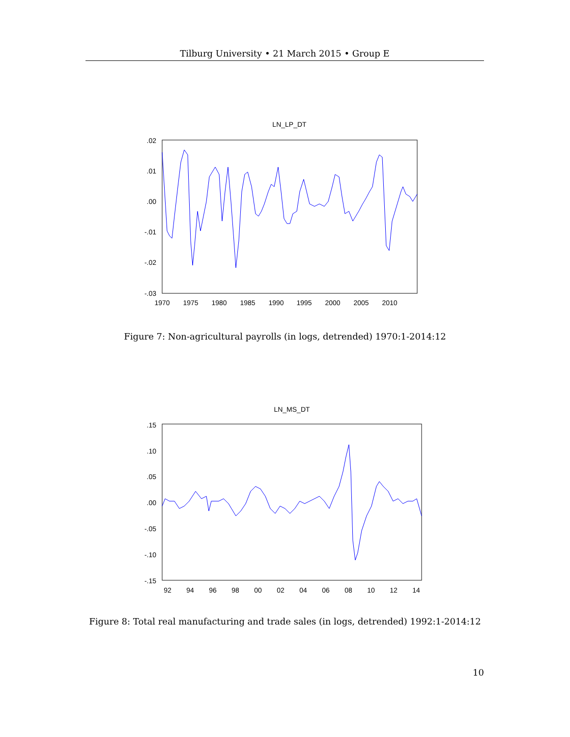Tilburg University • 21 March 2015 • Group E
LN_LP_DT
.02
.01
.00
-.01
-.02
-.03
1970
1975
1980
1985
1990
1995
2000
2005
2010
Figure 7: Non-agricultural payrolls (in logs, detrended) 1970:1-2014:12
LN_MS_DT
.15
.10
.05
.00
-.05
-.10
-.15
92
94
96
98
00
02
04
06
08
10
12
14
Figure 8: Total real manufacturing and trade sales (in logs, detrended) 1992:1-2014:12
10